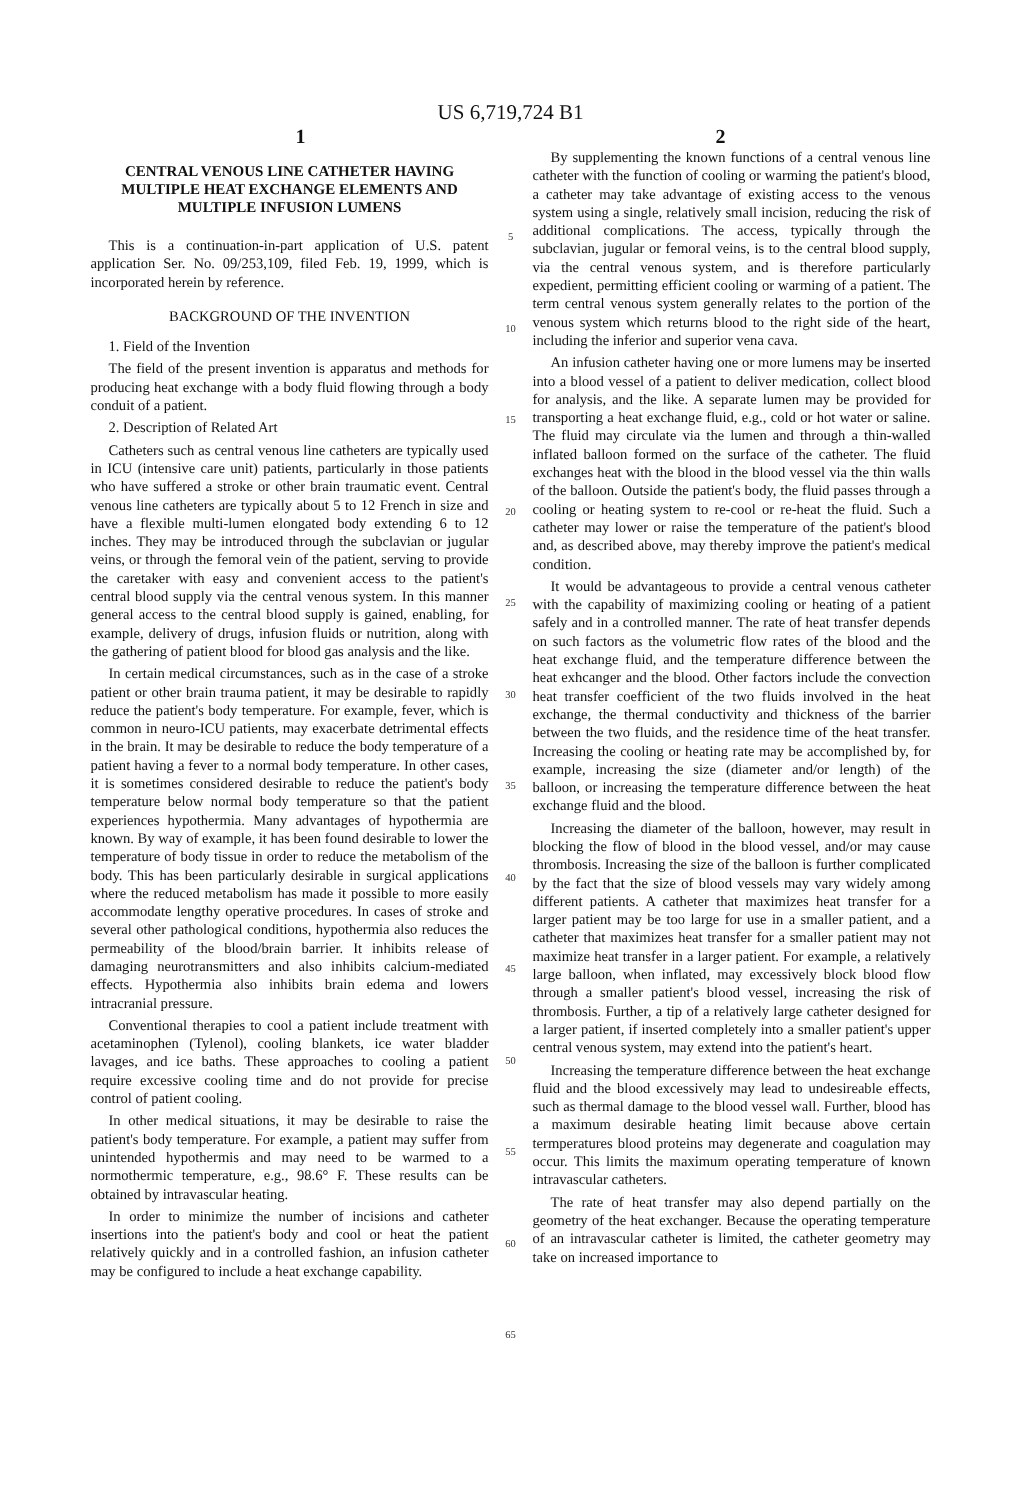US 6,719,724 B1
1 2
CENTRAL VENOUS LINE CATHETER HAVING MULTIPLE HEAT EXCHANGE ELEMENTS AND MULTIPLE INFUSION LUMENS
This is a continuation-in-part application of U.S. patent application Ser. No. 09/253,109, filed Feb. 19, 1999, which is incorporated herein by reference.
BACKGROUND OF THE INVENTION
1. Field of the Invention
The field of the present invention is apparatus and methods for producing heat exchange with a body fluid flowing through a body conduit of a patient.
2. Description of Related Art
Catheters such as central venous line catheters are typically used in ICU (intensive care unit) patients, particularly in those patients who have suffered a stroke or other brain traumatic event. Central venous line catheters are typically about 5 to 12 French in size and have a flexible multi-lumen elongated body extending 6 to 12 inches. They may be introduced through the subclavian or jugular veins, or through the femoral vein of the patient, serving to provide the caretaker with easy and convenient access to the patient's central blood supply via the central venous system. In this manner general access to the central blood supply is gained, enabling, for example, delivery of drugs, infusion fluids or nutrition, along with the gathering of patient blood for blood gas analysis and the like.
In certain medical circumstances, such as in the case of a stroke patient or other brain trauma patient, it may be desirable to rapidly reduce the patient's body temperature. For example, fever, which is common in neuro-ICU patients, may exacerbate detrimental effects in the brain. It may be desirable to reduce the body temperature of a patient having a fever to a normal body temperature. In other cases, it is sometimes considered desirable to reduce the patient's body temperature below normal body temperature so that the patient experiences hypothermia. Many advantages of hypothermia are known. By way of example, it has been found desirable to lower the temperature of body tissue in order to reduce the metabolism of the body. This has been particularly desirable in surgical applications where the reduced metabolism has made it possible to more easily accommodate lengthy operative procedures. In cases of stroke and several other pathological conditions, hypothermia also reduces the permeability of the blood/brain barrier. It inhibits release of damaging neurotransmitters and also inhibits calcium-mediated effects. Hypothermia also inhibits brain edema and lowers intracranial pressure.
Conventional therapies to cool a patient include treatment with acetaminophen (Tylenol), cooling blankets, ice water bladder lavages, and ice baths. These approaches to cooling a patient require excessive cooling time and do not provide for precise control of patient cooling.
In other medical situations, it may be desirable to raise the patient's body temperature. For example, a patient may suffer from unintended hypothermis and may need to be warmed to a normothermic temperature, e.g., 98.6° F. These results can be obtained by intravascular heating.
In order to minimize the number of incisions and catheter insertions into the patient's body and cool or heat the patient relatively quickly and in a controlled fashion, an infusion catheter may be configured to include a heat exchange capability.
5
10
15
20
25
30
35
40
45
50
55
60
65
By supplementing the known functions of a central venous line catheter with the function of cooling or warming the patient's blood, a catheter may take advantage of existing access to the venous system using a single, relatively small incision, reducing the risk of additional complications. The access, typically through the subclavian, jugular or femoral veins, is to the central blood supply, via the central venous system, and is therefore particularly expedient, permitting efficient cooling or warming of a patient. The term central venous system generally relates to the portion of the venous system which returns blood to the right side of the heart, including the inferior and superior vena cava.
An infusion catheter having one or more lumens may be inserted into a blood vessel of a patient to deliver medication, collect blood for analysis, and the like. A separate lumen may be provided for transporting a heat exchange fluid, e.g., cold or hot water or saline. The fluid may circulate via the lumen and through a thin-walled inflated balloon formed on the surface of the catheter. The fluid exchanges heat with the blood in the blood vessel via the thin walls of the balloon. Outside the patient's body, the fluid passes through a cooling or heating system to re-cool or re-heat the fluid. Such a catheter may lower or raise the temperature of the patient's blood and, as described above, may thereby improve the patient's medical condition.
It would be advantageous to provide a central venous catheter with the capability of maximizing cooling or heating of a patient safely and in a controlled manner. The rate of heat transfer depends on such factors as the volumetric flow rates of the blood and the heat exchange fluid, and the temperature difference between the heat exhcanger and the blood. Other factors include the convection heat transfer coefficient of the two fluids involved in the heat exchange, the thermal conductivity and thickness of the barrier between the two fluids, and the residence time of the heat transfer. Increasing the cooling or heating rate may be accomplished by, for example, increasing the size (diameter and/or length) of the balloon, or increasing the temperature difference between the heat exchange fluid and the blood.
Increasing the diameter of the balloon, however, may result in blocking the flow of blood in the blood vessel, and/or may cause thrombosis. Increasing the size of the balloon is further complicated by the fact that the size of blood vessels may vary widely among different patients. A catheter that maximizes heat transfer for a larger patient may be too large for use in a smaller patient, and a catheter that maximizes heat transfer for a smaller patient may not maximize heat transfer in a larger patient. For example, a relatively large balloon, when inflated, may excessively block blood flow through a smaller patient's blood vessel, increasing the risk of thrombosis. Further, a tip of a relatively large catheter designed for a larger patient, if inserted completely into a smaller patient's upper central venous system, may extend into the patient's heart.
Increasing the temperature difference between the heat exchange fluid and the blood excessively may lead to undesireable effects, such as thermal damage to the blood vessel wall. Further, blood has a maximum desirable heating limit because above certain termperatures blood proteins may degenerate and coagulation may occur. This limits the maximum operating temperature of known intravascular catheters.
The rate of heat transfer may also depend partially on the geometry of the heat exchanger. Because the operating temperature of an intravascular catheter is limited, the catheter geometry may take on increased importance to